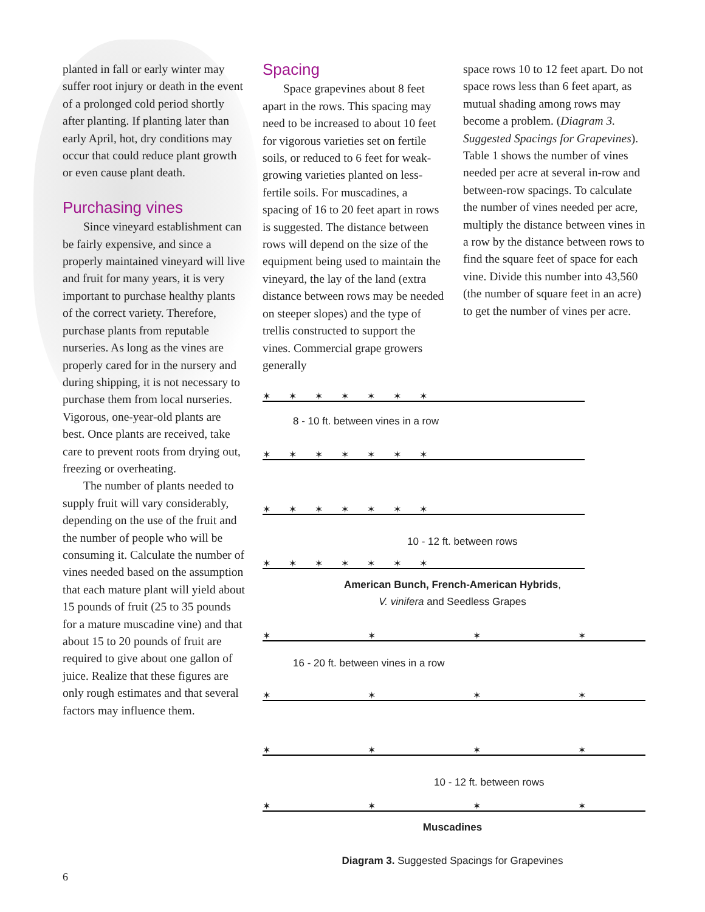planted in fall or early winter may suffer root injury or death in the event of a prolonged cold period shortly after planting. If planting later than early April, hot, dry conditions may occur that could reduce plant growth or even cause plant death.
Purchasing vines
Since vineyard establishment can be fairly expensive, and since a properly maintained vineyard will live and fruit for many years, it is very important to purchase healthy plants of the correct variety. Therefore, purchase plants from reputable nurseries. As long as the vines are properly cared for in the nursery and during shipping, it is not necessary to purchase them from local nurseries. Vigorous, one-year-old plants are best. Once plants are received, take care to prevent roots from drying out, freezing or overheating.
The number of plants needed to supply fruit will vary considerably, depending on the use of the fruit and the number of people who will be consuming it. Calculate the number of vines needed based on the assumption that each mature plant will yield about 15 pounds of fruit (25 to 35 pounds for a mature muscadine vine) and that about 15 to 20 pounds of fruit are required to give about one gallon of juice. Realize that these figures are only rough estimates and that several factors may influence them.
Spacing
Space grapevines about 8 feet apart in the rows. This spacing may need to be increased to about 10 feet for vigorous varieties set on fertile soils, or reduced to 6 feet for weak-growing varieties planted on less-fertile soils. For muscadines, a spacing of 16 to 20 feet apart in rows is suggested. The distance between rows will depend on the size of the equipment being used to maintain the vineyard, the lay of the land (extra distance between rows may be needed on steeper slopes) and the type of trellis constructed to support the vines. Commercial grape growers generally
space rows 10 to 12 feet apart. Do not space rows less than 6 feet apart, as mutual shading among rows may become a problem. (Diagram 3. Suggested Spacings for Grapevines). Table 1 shows the number of vines needed per acre at several in-row and between-row spacings. To calculate the number of vines needed per acre, multiply the distance between vines in a row by the distance between rows to find the square feet of space for each vine. Divide this number into 43,560 (the number of square feet in an acre) to get the number of vines per acre.
✶✶✶✶✶✶✶
8 - 10 ft. between vines in a row
✶✶✶✶✶✶✶
✶✶✶✶✶✶✶
10 - 12 ft. between rows
✶✶✶✶✶✶✶
American Bunch, French-American Hybrids,
V. vinifera and Seedless Grapes
✶✶✶✶
16 - 20 ft. between vines in a row
✶✶✶✶
✶✶✶✶
10 - 12 ft. between rows
✶✶✶✶
Muscadines
Diagram 3. Suggested Spacings for Grapevines
6